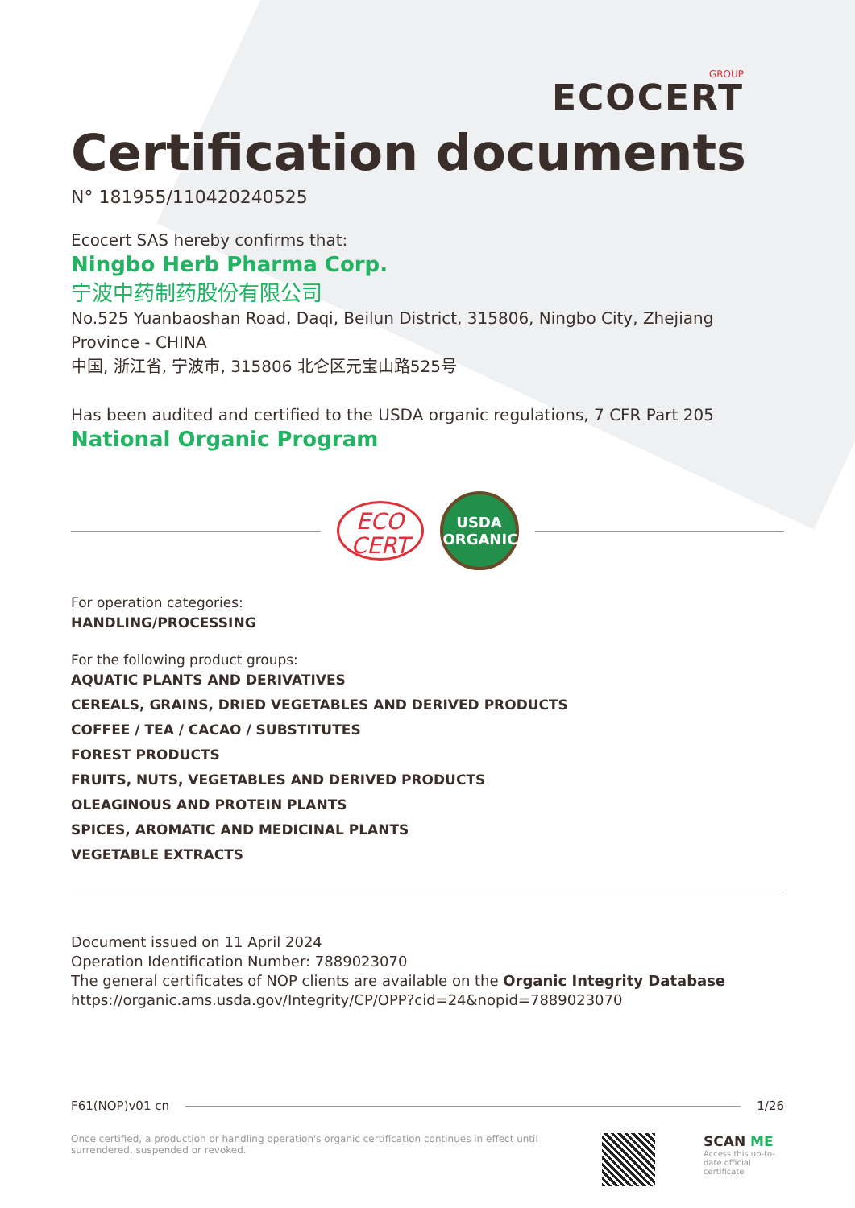GROUP
ECOCERT
Certification documents
N° 181955/110420240525
Ecocert SAS hereby confirms that:
Ningbo Herb Pharma Corp.
宁波中药制药股份有限公司
No.525 Yuanbaoshan Road, Daqi, Beilun District, 315806, Ningbo City, Zhejiang Province - CHINA
中国, 浙江省, 宁波市, 315806 北仑区元宝山路525号
Has been audited and certified to the USDA organic regulations, 7 CFR Part 205
National Organic Program
ECO
CERT
USDA
ORGANIC
For operation categories:
HANDLING/PROCESSING
For the following product groups:
AQUATIC PLANTS AND DERIVATIVES
CEREALS, GRAINS, DRIED VEGETABLES AND DERIVED PRODUCTS
COFFEE / TEA / CACAO / SUBSTITUTES
FOREST PRODUCTS
FRUITS, NUTS, VEGETABLES AND DERIVED PRODUCTS
OLEAGINOUS AND PROTEIN PLANTS
SPICES, AROMATIC AND MEDICINAL PLANTS
VEGETABLE EXTRACTS
Document issued on 11 April 2024
Operation Identification Number: 7889023070
The general certificates of NOP clients are available on the Organic Integrity Database
https://organic.ams.usda.gov/Integrity/CP/OPP?cid=24&nopid=7889023070
F61(NOP)v01 cn 1/26
Once certified, a production or handling operation's organic certification continues in effect until surrendered, suspended or revoked.
SCAN ME
Access this up-to-date official certificate